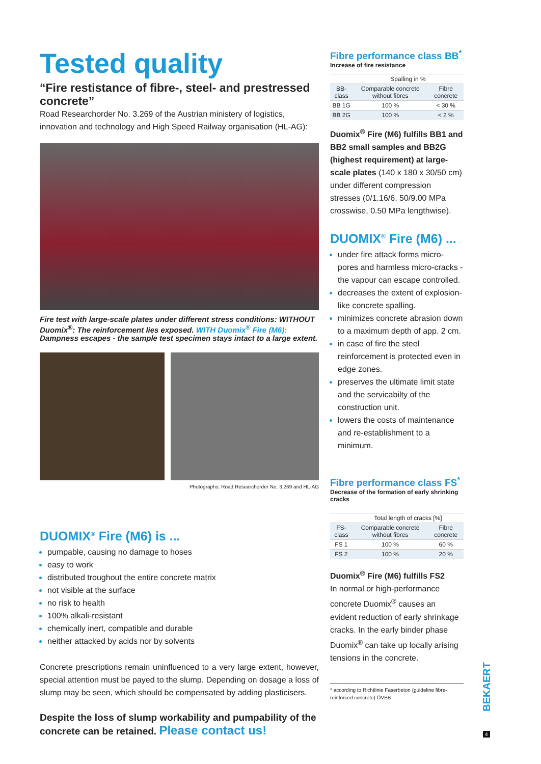Tested quality
“Fire restistance of fibre-, steel- and prestressed concrete”
Road Researchorder No. 3.269 of the Austrian ministery of logistics, innovation and technology and High Speed Railway organisation (HL-AG):
Fire test with large-scale plates under different stress conditions: WITHOUT Duomix<sup>®</sup>: The reinforcement lies exposed. WITH Duomix<sup>®</sup> Fire (M6): Dampness escapes - the sample test specimen stays intact to a large extent.
Photographs: Road Researchorder No. 3.269 and HL-AG
DUOMIX<sup>®</sup> Fire (M6) is ...
pumpable, causing no damage to hoses
easy to work
distributed troughout the entire concrete matrix
not visible at the surface
no risk to health
100% alkali-resistant
chemically inert, compatible and durable
neither attacked by acids nor by solvents
Concrete prescriptions remain uninfluenced to a very large extent, however, special attention must be payed to the slump. Depending on dosage a loss of slump may be seen, which should be compensated by adding plasticisers.
Despite the loss of slump workability and pumpability of the concrete can be retained. Please contact us!
Fibre performance class BB<sup>*</sup>
Increase of fire resistance
| | Spalling in % | |
| --- | --- | --- |
| BB-class | Comparable concrete without fibres | Fibre concrete |
| BB 1G | 100 % | < 30 % |
| BB 2G | 100 % | < 2 % |
Duomix<sup>®</sup> Fire (M6) fulfills BB1 and BB2 small samples and BB2G (highest requirement) at large-scale plates (140 x 180 x 30/50 cm) under different compression stresses (0/1.16/6. 50/9.00 MPa crosswise, 0.50 MPa lengthwise).
DUOMIX<sup>®</sup> Fire (M6) ...
under fire attack forms micro-pores and harmless micro-cracks - the vapour can escape controlled.
decreases the extent of explosion-like concrete spalling.
minimizes concrete abrasion down to a maximum depth of app. 2 cm.
in case of fire the steel reinforcement is protected even in edge zones.
preserves the ultimate limit state and the servicabilty of the construction unit.
lowers the costs of maintenance and re-establishment to a minimum.
Fibre performance class FS<sup>*</sup>
Decrease of the formation of early shrinking cracks
| | Total length of cracks [%] | |
| --- | --- | --- |
| FS-class | Comparable concrete without fibres | Fibre concrete |
| FS 1 | 100 % | 60 % |
| FS 2 | 100 % | 20 % |
Duomix<sup>®</sup> Fire (M6) fulfills FS2
In normal or high-performance concrete Duomix<sup>®</sup> causes an evident reduction of early shrinkage cracks. In the early binder phase Duomix<sup>®</sup> can take up locally arising tensions in the concrete.
* according to Richtlinie Faserbeton (guideline fibre-reinforced concrete) ÖVBB
BEKAERT
4